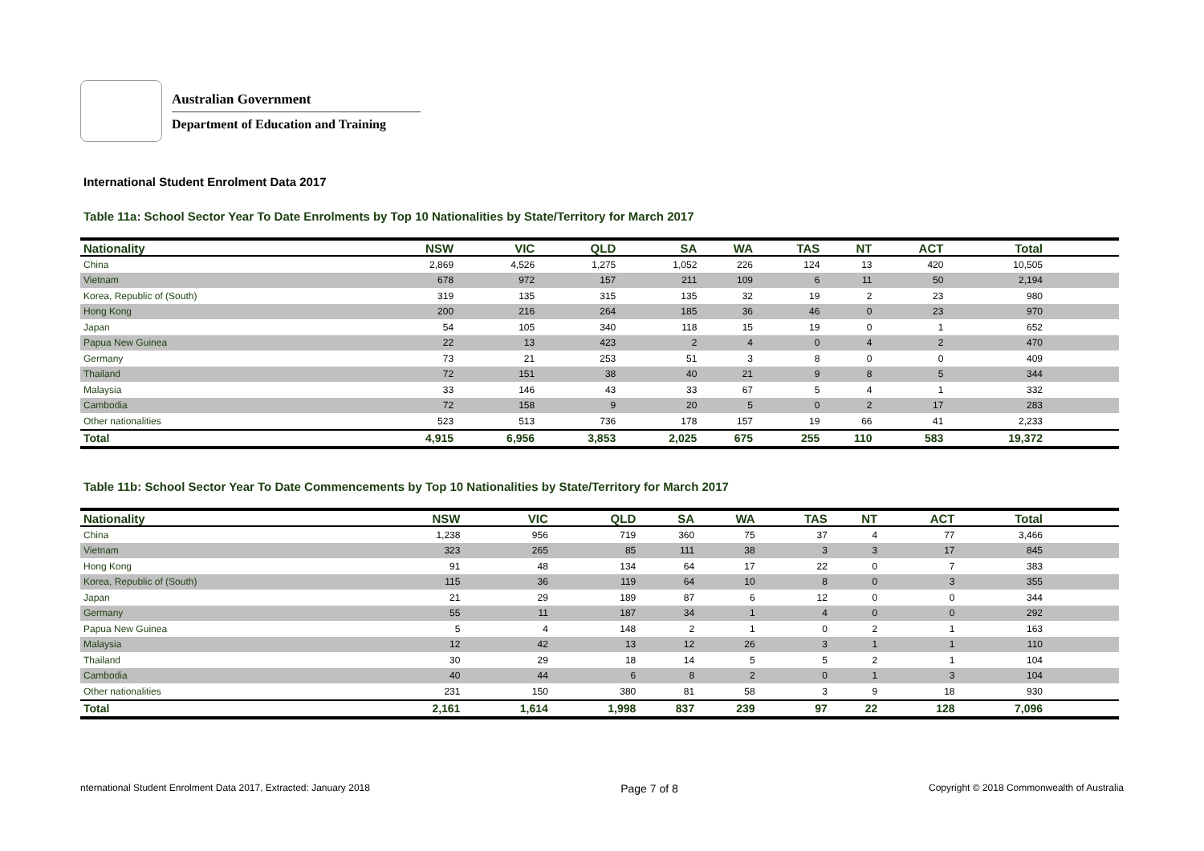Australian Government
Department of Education and Training
International Student Enrolment Data 2017
Table 11a: School Sector Year To Date Enrolments by Top 10 Nationalities by State/Territory for March 2017
| Nationality | NSW | VIC | QLD | SA | WA | TAS | NT | ACT | Total | |
| --- | --- | --- | --- | --- | --- | --- | --- | --- | --- | --- |
| China | 2,869 | 4,526 | 1,275 | 1,052 | 226 | 124 | 13 | 420 | 10,505 | |
| Vietnam | 678 | 972 | 157 | 211 | 109 | 6 | 11 | 50 | 2,194 | |
| Korea, Republic of (South) | 319 | 135 | 315 | 135 | 32 | 19 | 2 | 23 | 980 | |
| Hong Kong | 200 | 216 | 264 | 185 | 36 | 46 | 0 | 23 | 970 | |
| Japan | 54 | 105 | 340 | 118 | 15 | 19 | 0 | 1 | 652 | |
| Papua New Guinea | 22 | 13 | 423 | 2 | 4 | 0 | 4 | 2 | 470 | |
| Germany | 73 | 21 | 253 | 51 | 3 | 8 | 0 | 0 | 409 | |
| Thailand | 72 | 151 | 38 | 40 | 21 | 9 | 8 | 5 | 344 | |
| Malaysia | 33 | 146 | 43 | 33 | 67 | 5 | 4 | 1 | 332 | |
| Cambodia | 72 | 158 | 9 | 20 | 5 | 0 | 2 | 17 | 283 | |
| Other nationalities | 523 | 513 | 736 | 178 | 157 | 19 | 66 | 41 | 2,233 | |
| Total | 4,915 | 6,956 | 3,853 | 2,025 | 675 | 255 | 110 | 583 | 19,372 | |
Table 11b: School Sector Year To Date Commencements by Top 10 Nationalities by State/Territory for March 2017
| Nationality | NSW | VIC | QLD | SA | WA | TAS | NT | ACT | Total | |
| --- | --- | --- | --- | --- | --- | --- | --- | --- | --- | --- |
| China | 1,238 | 956 | 719 | 360 | 75 | 37 | 4 | 77 | 3,466 | |
| Vietnam | 323 | 265 | 85 | 111 | 38 | 3 | 3 | 17 | 845 | |
| Hong Kong | 91 | 48 | 134 | 64 | 17 | 22 | 0 | 7 | 383 | |
| Korea, Republic of (South) | 115 | 36 | 119 | 64 | 10 | 8 | 0 | 3 | 355 | |
| Japan | 21 | 29 | 189 | 87 | 6 | 12 | 0 | 0 | 344 | |
| Germany | 55 | 11 | 187 | 34 | 1 | 4 | 0 | 0 | 292 | |
| Papua New Guinea | 5 | 4 | 148 | 2 | 1 | 0 | 2 | 1 | 163 | |
| Malaysia | 12 | 42 | 13 | 12 | 26 | 3 | 1 | 1 | 110 | |
| Thailand | 30 | 29 | 18 | 14 | 5 | 5 | 2 | 1 | 104 | |
| Cambodia | 40 | 44 | 6 | 8 | 2 | 0 | 1 | 3 | 104 | |
| Other nationalities | 231 | 150 | 380 | 81 | 58 | 3 | 9 | 18 | 930 | |
| Total | 2,161 | 1,614 | 1,998 | 837 | 239 | 97 | 22 | 128 | 7,096 | |
nternational Student Enrolment Data 2017, Extracted: January 2018 Page 7 of 8 Copyright © 2018 Commonwealth of Australia